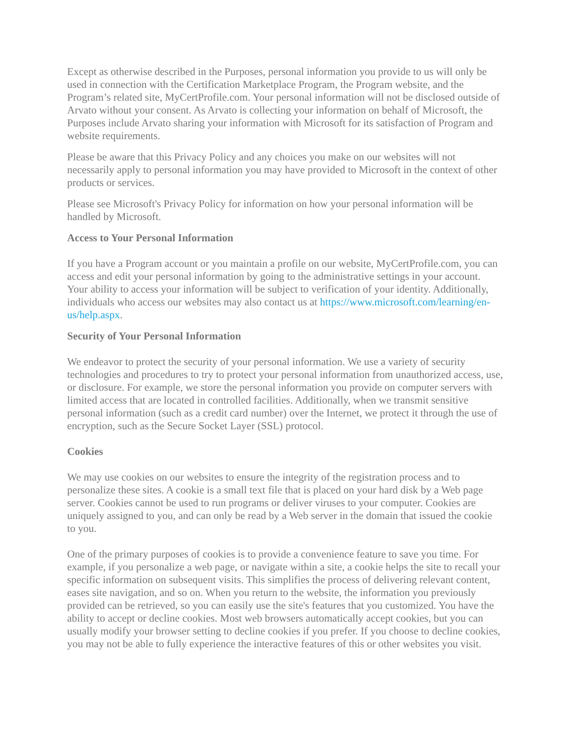Except as otherwise described in the Purposes, personal information you provide to us will only be used in connection with the Certification Marketplace Program, the Program website, and the Program’s related site, MyCertProfile.com. Your personal information will not be disclosed outside of Arvato without your consent. As Arvato is collecting your information on behalf of Microsoft, the Purposes include Arvato sharing your information with Microsoft for its satisfaction of Program and website requirements.
Please be aware that this Privacy Policy and any choices you make on our websites will not necessarily apply to personal information you may have provided to Microsoft in the context of other products or services.
Please see Microsoft's Privacy Policy for information on how your personal information will be handled by Microsoft.
Access to Your Personal Information
If you have a Program account or you maintain a profile on our website, MyCertProfile.com, you can access and edit your personal information by going to the administrative settings in your account. Your ability to access your information will be subject to verification of your identity. Additionally, individuals who access our websites may also contact us at https://www.microsoft.com/learning/en-us/help.aspx.
Security of Your Personal Information
We endeavor to protect the security of your personal information. We use a variety of security technologies and procedures to try to protect your personal information from unauthorized access, use, or disclosure. For example, we store the personal information you provide on computer servers with limited access that are located in controlled facilities. Additionally, when we transmit sensitive personal information (such as a credit card number) over the Internet, we protect it through the use of encryption, such as the Secure Socket Layer (SSL) protocol.
Cookies
We may use cookies on our websites to ensure the integrity of the registration process and to personalize these sites. A cookie is a small text file that is placed on your hard disk by a Web page server. Cookies cannot be used to run programs or deliver viruses to your computer. Cookies are uniquely assigned to you, and can only be read by a Web server in the domain that issued the cookie to you.
One of the primary purposes of cookies is to provide a convenience feature to save you time. For example, if you personalize a web page, or navigate within a site, a cookie helps the site to recall your specific information on subsequent visits. This simplifies the process of delivering relevant content, eases site navigation, and so on. When you return to the website, the information you previously provided can be retrieved, so you can easily use the site's features that you customized. You have the ability to accept or decline cookies. Most web browsers automatically accept cookies, but you can usually modify your browser setting to decline cookies if you prefer. If you choose to decline cookies, you may not be able to fully experience the interactive features of this or other websites you visit.